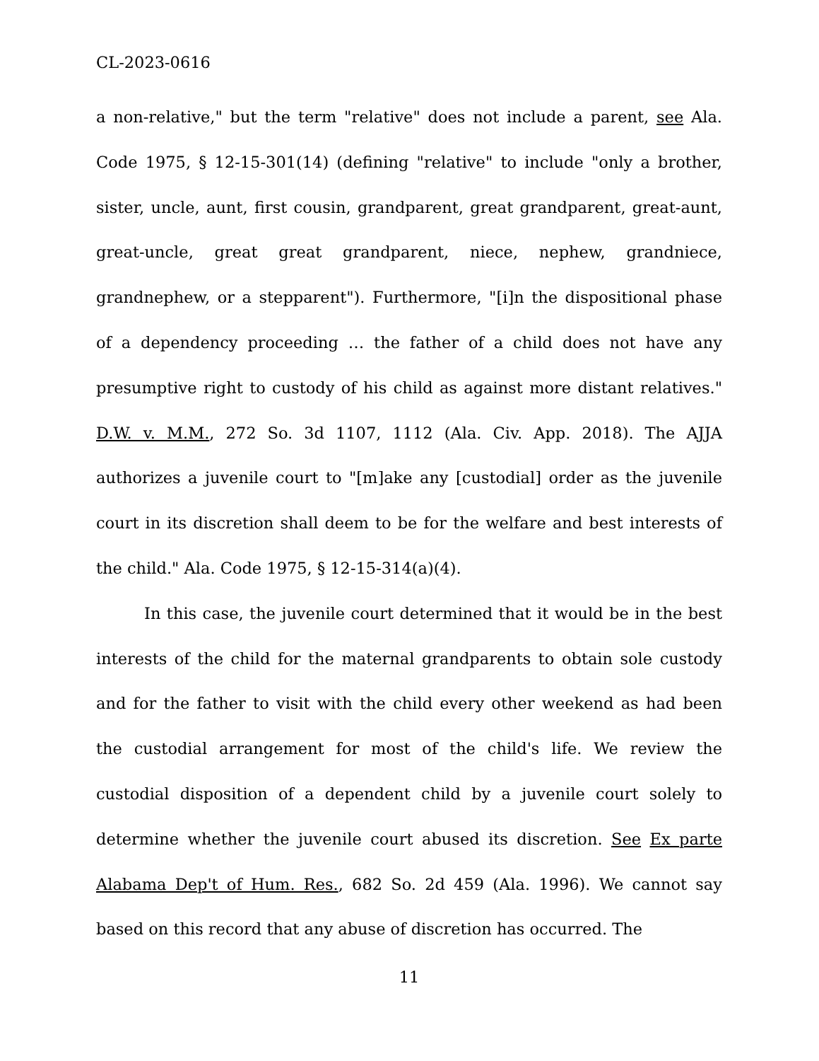CL-2023-0616
a non-relative," but the term "relative" does not include a parent, see Ala. Code 1975, § 12-15-301(14) (defining "relative" to include "only a brother, sister, uncle, aunt, first cousin, grandparent, great grandparent, great-aunt, great-uncle, great great grandparent, niece, nephew, grandniece, grandnephew, or a stepparent"). Furthermore, "[i]n the dispositional phase of a dependency proceeding … the father of a child does not have any presumptive right to custody of his child as against more distant relatives." D.W. v. M.M., 272 So. 3d 1107, 1112 (Ala. Civ. App. 2018). The AJJA authorizes a juvenile court to "[m]ake any [custodial] order as the juvenile court in its discretion shall deem to be for the welfare and best interests of the child." Ala. Code 1975, § 12-15-314(a)(4).
In this case, the juvenile court determined that it would be in the best interests of the child for the maternal grandparents to obtain sole custody and for the father to visit with the child every other weekend as had been the custodial arrangement for most of the child's life. We review the custodial disposition of a dependent child by a juvenile court solely to determine whether the juvenile court abused its discretion. See Ex parte Alabama Dep't of Hum. Res., 682 So. 2d 459 (Ala. 1996). We cannot say based on this record that any abuse of discretion has occurred. The
11